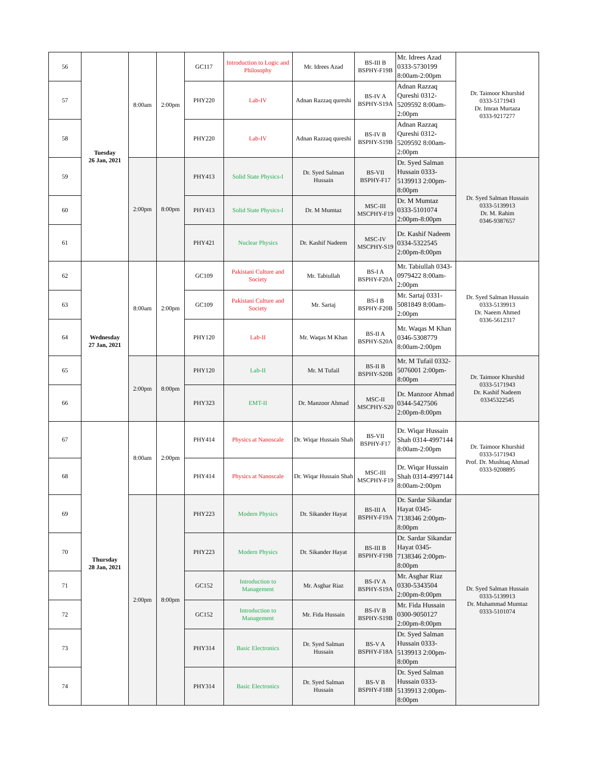| 56 | Tuesday 26 Jan, 2021 | 8:00am | 2:00pm | GC117 | Introduction to Logic and Philosophy | Mr. Idrees Azad | BS-III B BSPHY-F19B | Mr. Idrees Azad 0333-5730199 8:00am-2:00pm | Dr. Taimoor Khurshid 0333-5171943 Dr. Imran Murtaza 0333-9217277 |
| 57 | | | | PHY220 | Lab-IV | Adnan Razzaq qureshi | BS-IV A BSPHY-S19A | Adnan Razzaq Qureshi 0312-5209592 8:00am-2:00pm | |
| 58 | | | | PHY220 | Lab-IV | Adnan Razzaq qureshi | BS-IV B BSPHY-S19B | Adnan Razzaq Qureshi 0312-5209592 8:00am-2:00pm | |
| 59 | | 2:00pm | 8:00pm | PHY413 | Solid State Physics-I | Dr. Syed Salman Hussain | BS-VII BSPHY-F17 | Dr. Syed Salman Hussain 0333-5139913 2:00pm-8:00pm | Dr. Syed Salman Hussain 0333-5139913 Dr. M. Rahim 0346-9387657 |
| 60 | | | | PHY413 | Solid State Physics-I | Dr. M Mumtaz | MSC-III MSCPHY-F19 | Dr. M Mumtaz 0333-5101074 2:00pm-8:00pm | |
| 61 | | | | PHY421 | Nuclear Physics | Dr. Kashif Nadeem | MSC-IV MSCPHY-S19 | Dr. Kashif Nadeem 0334-5322545 2:00pm-8:00pm | |
| 62 | Wednesday 27 Jan, 2021 | 8:00am | 2:00pm | GC109 | Pakistani Culture and Society | Mr. Tabiullah | BS-I A BSPHY-F20A | Mr. Tabiullah 0343-0979422 8:00am-2:00pm | Dr. Syed Salman Hussain 0333-5139913 Dr. Naeem Ahmed 0336-5612317 |
| 63 | | | | GC109 | Pakistani Culture and Society | Mr. Sartaj | BS-I B BSPHY-F20B | Mr. Sartaj 0331-5081849 8:00am-2:00pm | |
| 64 | | | | PHY120 | Lab-II | Mr. Waqas M Khan | BS-II A BSPHY-S20A | Mr. Waqas M Khan 0346-5308779 8:00am-2:00pm | |
| 65 | | 2:00pm | 8:00pm | PHY120 | Lab-II | Mr. M Tufail | BS-II B BSPHY-S20B | Mr. M Tufail 0332-5076001 2:00pm-8:00pm | Dr. Taimoor Khurshid 0333-5171943 Dr. Kashif Nadeem 03345322545 |
| 66 | | | | PHY323 | EMT-II | Dr. Manzoor Ahmad | MSC-II MSCPHY-S20 | Dr. Manzoor Ahmad 0344-5427506 2:00pm-8:00pm | |
| 67 | Thursday 28 Jan, 2021 | 8:00am | 2:00pm | PHY414 | Physics at Nanoscale | Dr. Wiqar Hussain Shah | BS-VII BSPHY-F17 | Dr. Wiqar Hussain Shah 0314-4997144 8:00am-2:00pm | Dr. Taimoor Khurshid 0333-5171943 Prof. Dr. Mushtaq Ahmad 0333-9208895 |
| 68 | | | | PHY414 | Physics at Nanoscale | Dr. Wiqar Hussain Shah | MSC-III MSCPHY-F19 | Dr. Wiqar Hussain Shah 0314-4997144 8:00am-2:00pm | |
| 69 | | 2:00pm | 8:00pm | PHY223 | Modern Physics | Dr. Sikander Hayat | BS-III A BSPHY-F19A | Dr. Sardar Sikandar Hayat 0345-7138346 2:00pm-8:00pm | Dr. Syed Salman Hussain 0333-5139913 Dr. Muhammad Mumtaz 0333-5101074 |
| 70 | | | | PHY223 | Modern Physics | Dr. Sikander Hayat | BS-III B BSPHY-F19B | Dr. Sardar Sikandar Hayat 0345-7138346 2:00pm-8:00pm | |
| 71 | | | | GC152 | Introduction to Management | Mr. Asghar Riaz | BS-IV A BSPHY-S19A | Mr. Asghar Riaz 0330-5343504 2:00pm-8:00pm | |
| 72 | | | | GC152 | Introduction to Management | Mr. Fida Hussain | BS-IV B BSPHY-S19B | Mr. Fida Hussain 0300-9050127 2:00pm-8:00pm | |
| 73 | | | | PHY314 | Basic Electronics | Dr. Syed Salman Hussain | BS-V A BSPHY-F18A | Dr. Syed Salman Hussain 0333-5139913 2:00pm-8:00pm | |
| 74 | | | | PHY314 | Basic Electronics | Dr. Syed Salman Hussain | BS-V B BSPHY-F18B | Dr. Syed Salman Hussain 0333-5139913 2:00pm-8:00pm | |